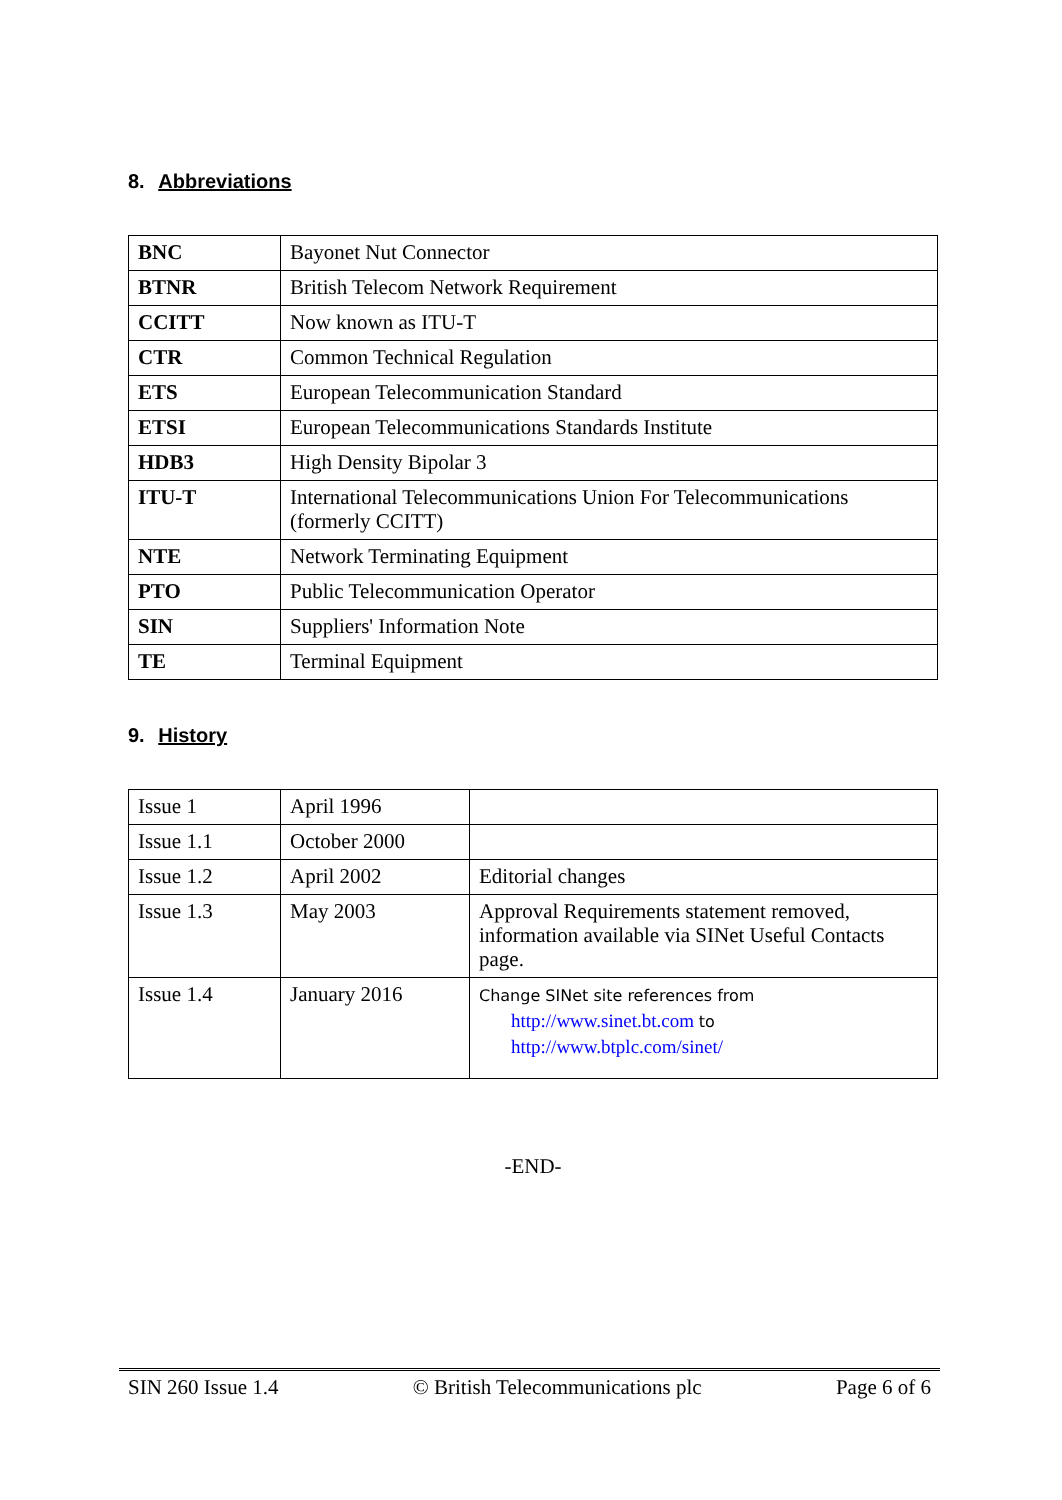8. Abbreviations
| BNC | Bayonet Nut Connector |
| BTNR | British Telecom Network Requirement |
| CCITT | Now known as ITU-T |
| CTR | Common Technical Regulation |
| ETS | European Telecommunication Standard |
| ETSI | European Telecommunications Standards Institute |
| HDB3 | High Density Bipolar 3 |
| ITU-T | International Telecommunications Union For Telecommunications (formerly CCITT) |
| NTE | Network Terminating Equipment |
| PTO | Public Telecommunication Operator |
| SIN | Suppliers' Information Note |
| TE | Terminal Equipment |
9. History
| Issue 1 | April 1996 | |
| Issue 1.1 | October 2000 | |
| Issue 1.2 | April 2002 | Editorial changes |
| Issue 1.3 | May 2003 | Approval Requirements statement removed, information available via SINet Useful Contacts page. |
| Issue 1.4 | January 2016 | Change SINet site references from http://www.sinet.bt.com to http://www.btplc.com/sinet/ |
-END-
SIN 260 Issue 1.4 © British Telecommunications plc Page 6 of 6